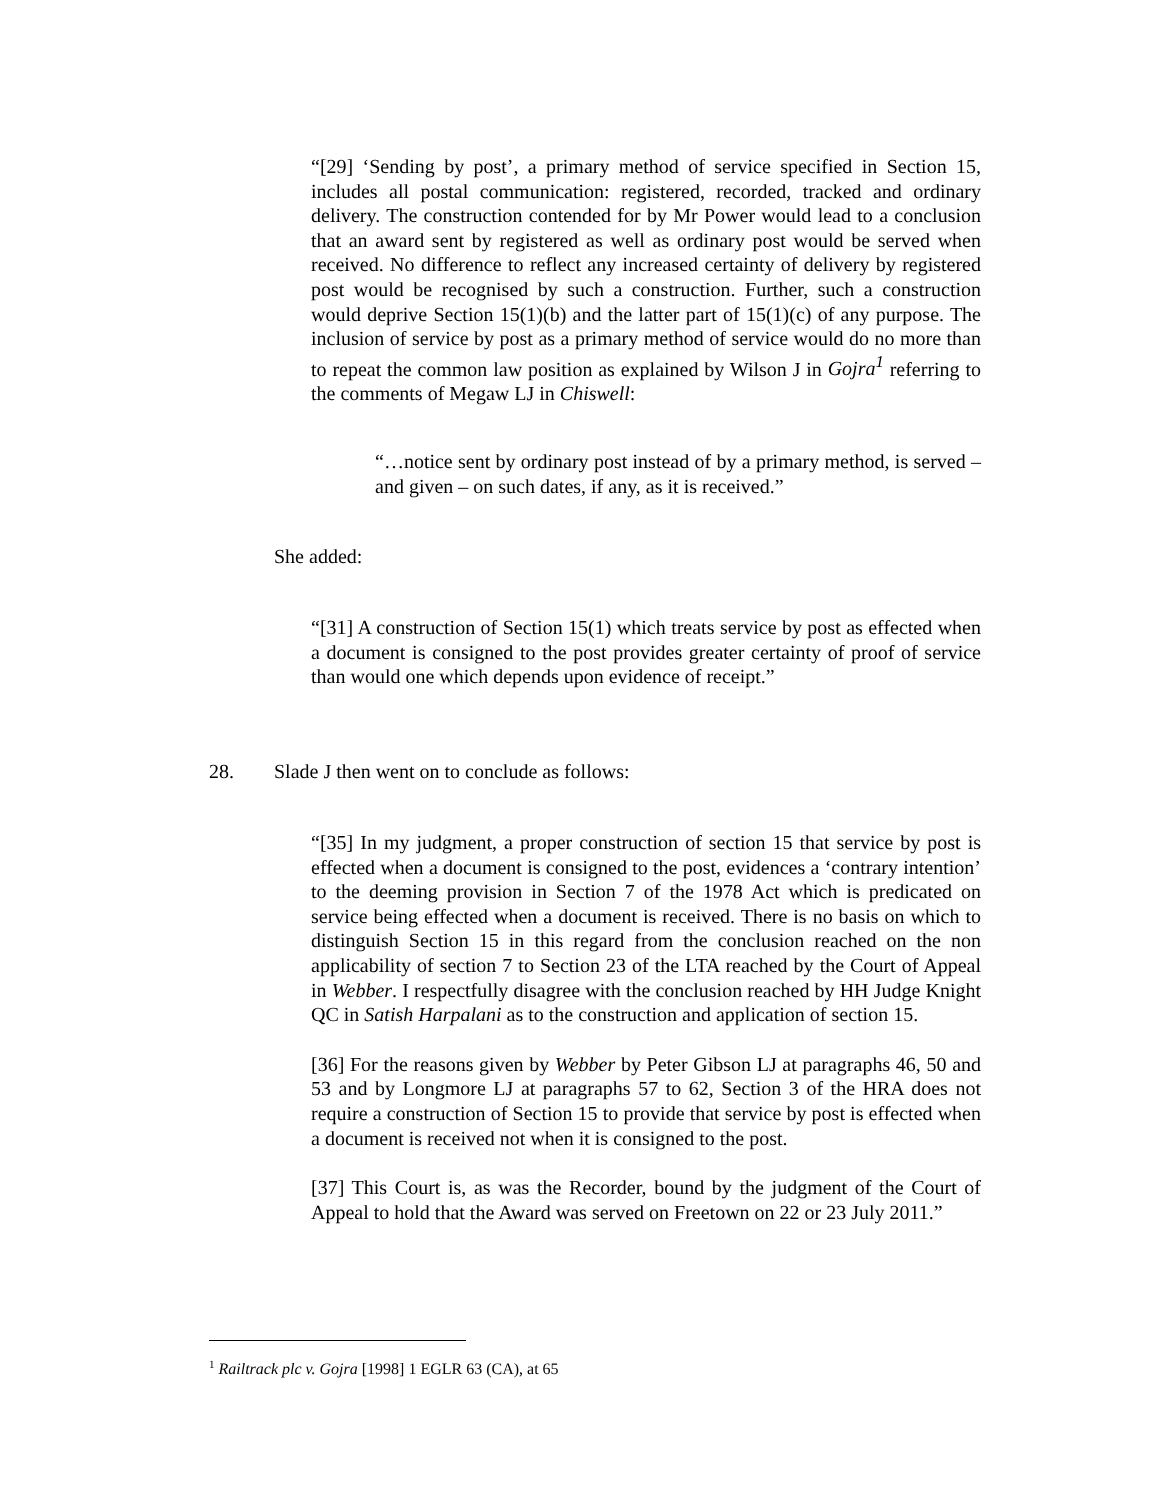“[29] ‘Sending by post’, a primary method of service specified in Section 15, includes all postal communication: registered, recorded, tracked and ordinary delivery. The construction contended for by Mr Power would lead to a conclusion that an award sent by registered as well as ordinary post would be served when received. No difference to reflect any increased certainty of delivery by registered post would be recognised by such a construction. Further, such a construction would deprive Section 15(1)(b) and the latter part of 15(1)(c) of any purpose. The inclusion of service by post as a primary method of service would do no more than to repeat the common law position as explained by Wilson J in Gojra<sup>1</sup> referring to the comments of Megaw LJ in Chiswell:
“…notice sent by ordinary post instead of by a primary method, is served – and given – on such dates, if any, as it is received.”
She added:
“[31] A construction of Section 15(1) which treats service by post as effected when a document is consigned to the post provides greater certainty of proof of service than would one which depends upon evidence of receipt.”
28. Slade J then went on to conclude as follows:
“[35] In my judgment, a proper construction of section 15 that service by post is effected when a document is consigned to the post, evidences a ‘contrary intention’ to the deeming provision in Section 7 of the 1978 Act which is predicated on service being effected when a document is received. There is no basis on which to distinguish Section 15 in this regard from the conclusion reached on the non applicability of section 7 to Section 23 of the LTA reached by the Court of Appeal in Webber. I respectfully disagree with the conclusion reached by HH Judge Knight QC in Satish Harpalani as to the construction and application of section 15.
[36] For the reasons given by Webber by Peter Gibson LJ at paragraphs 46, 50 and 53 and by Longmore LJ at paragraphs 57 to 62, Section 3 of the HRA does not require a construction of Section 15 to provide that service by post is effected when a document is received not when it is consigned to the post.
[37] This Court is, as was the Recorder, bound by the judgment of the Court of Appeal to hold that the Award was served on Freetown on 22 or 23 July 2011.”
<sup>1</sup> Railtrack plc v. Gojra [1998] 1 EGLR 63 (CA), at 65